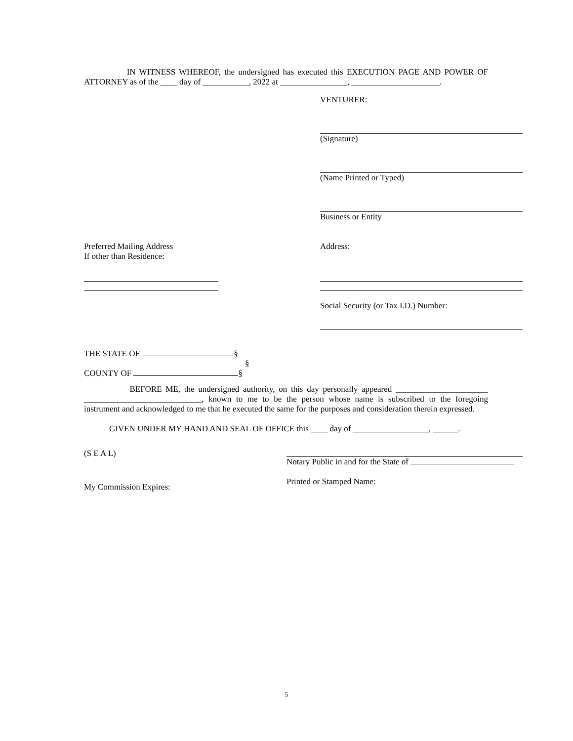IN WITNESS WHEREOF, the undersigned has executed this EXECUTION PAGE AND POWER OF ATTORNEY as of the ____ day of ___________, 2022 at ________________, _____________________.
VENTURER:
(Signature)
(Name Printed or Typed)
Business or Entity
Preferred Mailing Address
If other than Residence:
Address:
Social Security (or Tax I.D.) Number:
THE STATE OF §
§
COUNTY OF §
BEFORE ME, the undersigned authority, on this day personally appeared ______________________ ____________________________, known to me to be the person whose name is subscribed to the foregoing instrument and acknowledged to me that he executed the same for the purposes and consideration therein expressed.
GIVEN UNDER MY HAND AND SEAL OF OFFICE this ____ day of __________________, ______.
(S E A L)
My Commission Expires:
Notary Public in and for the State of
Printed or Stamped Name:
5